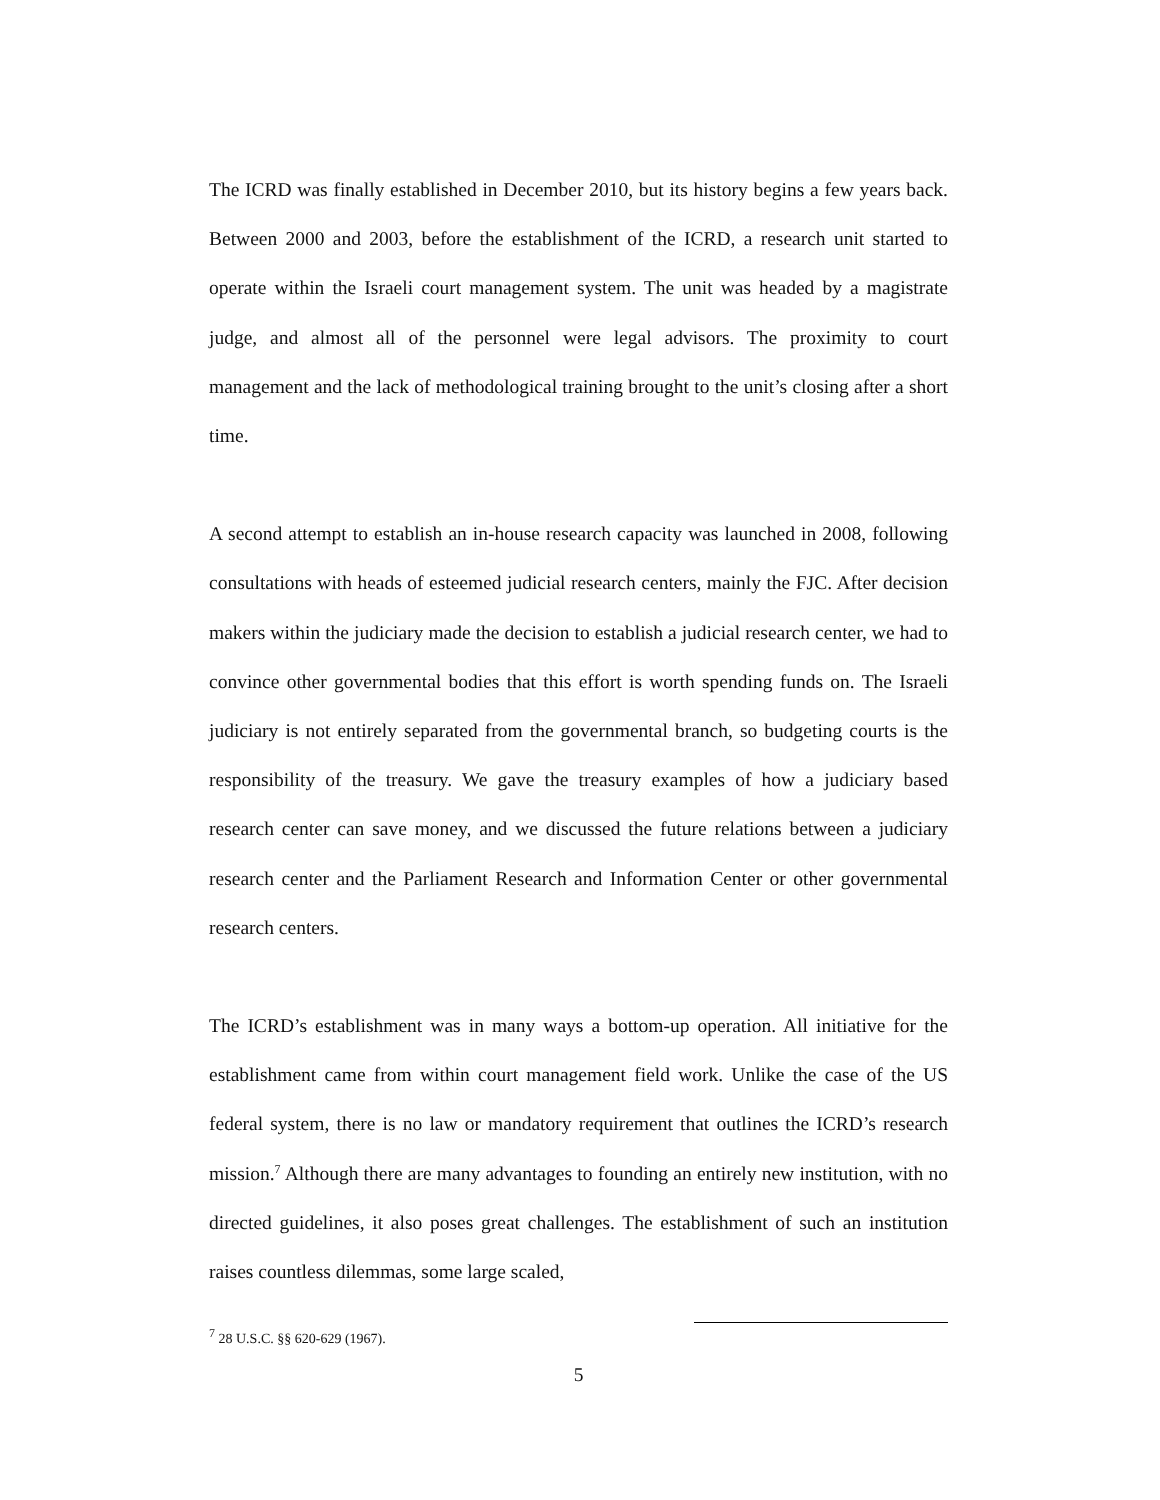The ICRD was finally established in December 2010, but its history begins a few years back. Between 2000 and 2003, before the establishment of the ICRD, a research unit started to operate within the Israeli court management system. The unit was headed by a magistrate judge, and almost all of the personnel were legal advisors. The proximity to court management and the lack of methodological training brought to the unit’s closing after a short time.
A second attempt to establish an in-house research capacity was launched in 2008, following consultations with heads of esteemed judicial research centers, mainly the FJC. After decision makers within the judiciary made the decision to establish a judicial research center, we had to convince other governmental bodies that this effort is worth spending funds on. The Israeli judiciary is not entirely separated from the governmental branch, so budgeting courts is the responsibility of the treasury. We gave the treasury examples of how a judiciary based research center can save money, and we discussed the future relations between a judiciary research center and the Parliament Research and Information Center or other governmental research centers.
The ICRD’s establishment was in many ways a bottom-up operation. All initiative for the establishment came from within court management field work. Unlike the case of the US federal system, there is no law or mandatory requirement that outlines the ICRD’s research mission.<sup>7</sup> Although there are many advantages to founding an entirely new institution, with no directed guidelines, it also poses great challenges. The establishment of such an institution raises countless dilemmas, some large scaled,
<sup>7</sup> 28 U.S.C. §§ 620-629 (1967).
5